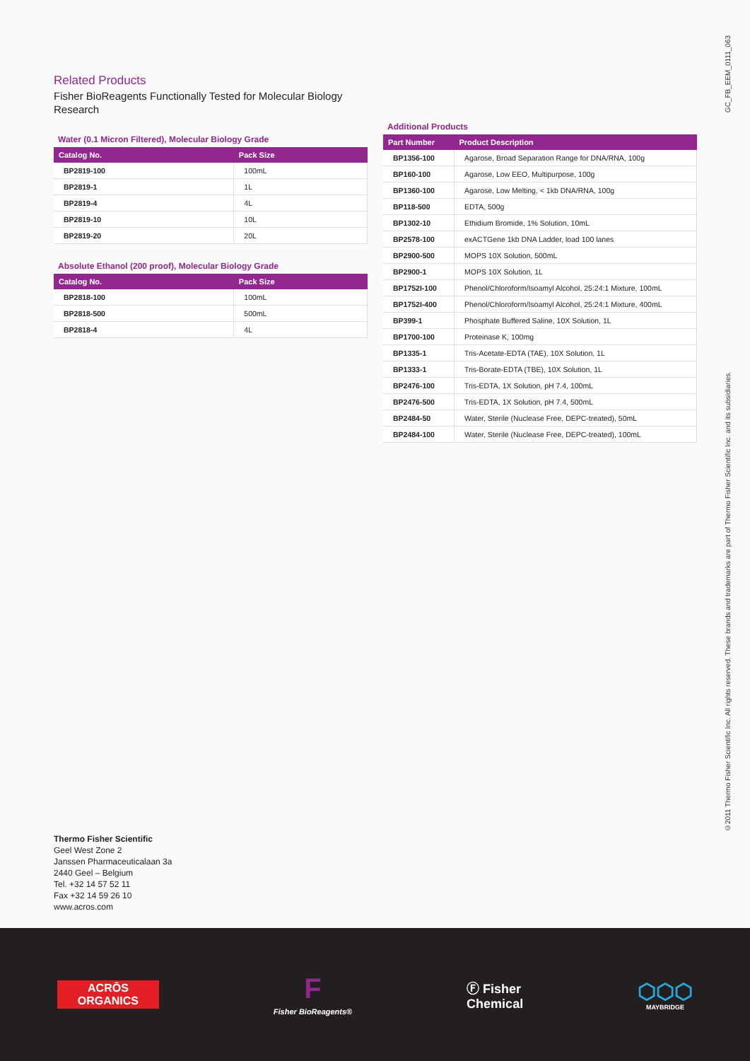GC_FB_EEM_0111_063
©2011 Thermo Fisher Scientific Inc. All rights reserved. These brands and trademarks are part of Thermo Fisher Scientific Inc. and its subsidiaries.
Related Products
Fisher BioReagents Functionally Tested for Molecular Biology Research
Water (0.1 Micron Filtered), Molecular Biology Grade
| Catalog No. | Pack Size |
| --- | --- |
| BP2819-100 | 100mL |
| BP2819-1 | 1L |
| BP2819-4 | 4L |
| BP2819-10 | 10L |
| BP2819-20 | 20L |
Absolute Ethanol (200 proof), Molecular Biology Grade
| Catalog No. | Pack Size |
| --- | --- |
| BP2818-100 | 100mL |
| BP2818-500 | 500mL |
| BP2818-4 | 4L |
Additional Products
| Part Number | Product Description |
| --- | --- |
| BP1356-100 | Agarose, Broad Separation Range for DNA/RNA, 100g |
| BP160-100 | Agarose, Low EEO, Multipurpose, 100g |
| BP1360-100 | Agarose, Low Melting, < 1kb DNA/RNA, 100g |
| BP118-500 | EDTA, 500g |
| BP1302-10 | Ethidium Bromide, 1% Solution, 10mL |
| BP2578-100 | exACTGene 1kb DNA Ladder, load 100 lanes |
| BP2900-500 | MOPS 10X Solution, 500mL |
| BP2900-1 | MOPS 10X Solution, 1L |
| BP1752I-100 | Phenol/Chloroform/Isoamyl Alcohol, 25:24:1 Mixture, 100mL |
| BP1752I-400 | Phenol/Chloroform/Isoamyl Alcohol, 25:24:1 Mixture, 400mL |
| BP399-1 | Phosphate Buffered Saline, 10X Solution, 1L |
| BP1700-100 | Proteinase K, 100mg |
| BP1335-1 | Tris-Acetate-EDTA (TAE), 10X Solution, 1L |
| BP1333-1 | Tris-Borate-EDTA (TBE), 10X Solution, 1L |
| BP2476-100 | Tris-EDTA, 1X Solution, pH 7.4, 100mL |
| BP2476-500 | Tris-EDTA, 1X Solution, pH 7.4, 500mL |
| BP2484-50 | Water, Sterile (Nuclease Free, DEPC-treated), 50mL |
| BP2484-100 | Water, Sterile (Nuclease Free, DEPC-treated), 100mL |
Thermo Fisher Scientific
Geel West Zone 2
Janssen Pharmaceuticalaan 3a
2440 Geel – Belgium
Tel. +32 14 57 52 11
Fax +32 14 59 26 10
www.acros.com
ACRŌS
ORGANICS
F
Fisher BioReagents®
Ⓕ Fisher
Chemical
⬡⬡⬡
MAYBRIDGE